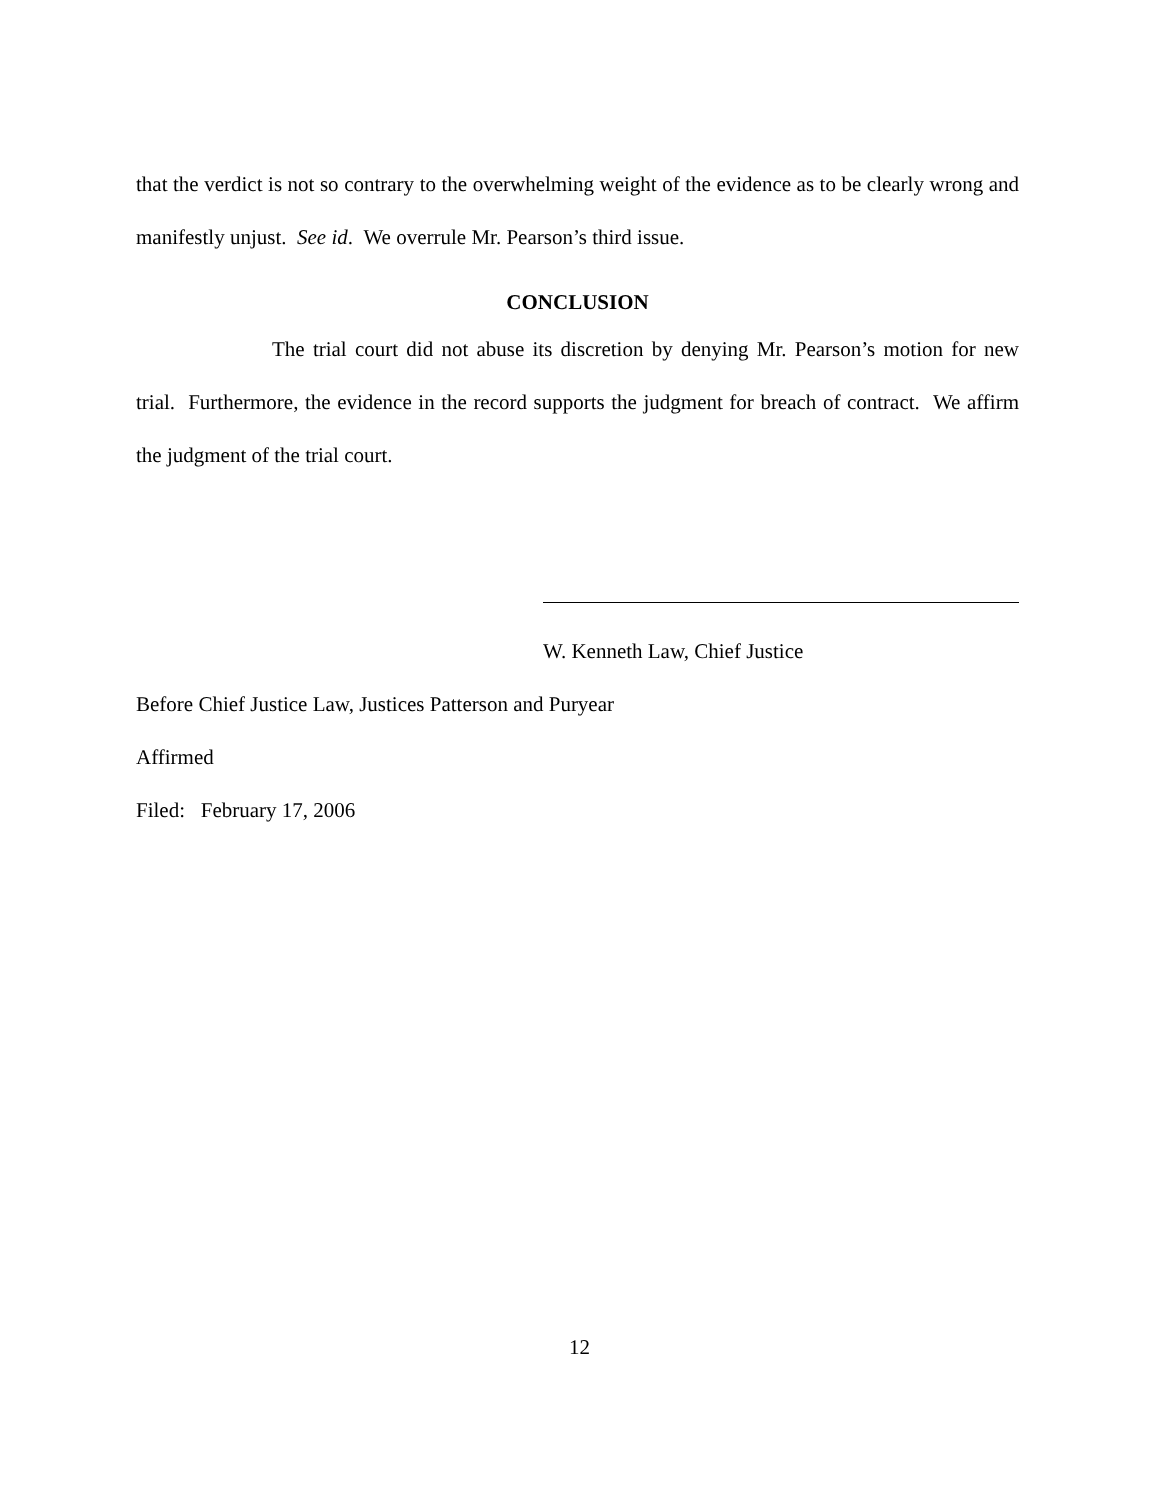that the verdict is not so contrary to the overwhelming weight of the evidence as to be clearly wrong and manifestly unjust. See id. We overrule Mr. Pearson’s third issue.
CONCLUSION
The trial court did not abuse its discretion by denying Mr. Pearson’s motion for new trial. Furthermore, the evidence in the record supports the judgment for breach of contract. We affirm the judgment of the trial court.
W. Kenneth Law, Chief Justice
Before Chief Justice Law, Justices Patterson and Puryear
Affirmed
Filed: February 17, 2006
12